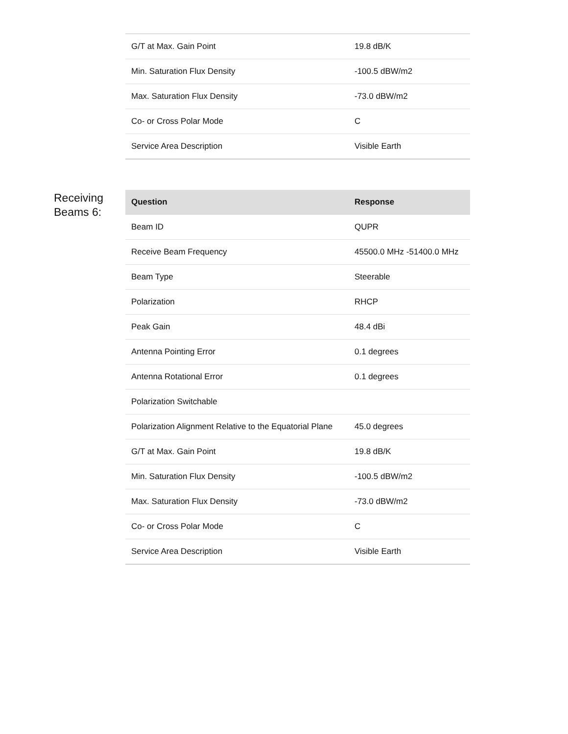| G/T at Max. Gain Point | 19.8 dB/K |
| Min. Saturation Flux Density | -100.5 dBW/m2 |
| Max. Saturation Flux Density | -73.0 dBW/m2 |
| Co- or Cross Polar Mode | C |
| Service Area Description | Visible Earth |
Receiving Beams 6:
| Question | Response |
| --- | --- |
| Beam ID | QUPR |
| Receive Beam Frequency | 45500.0 MHz -51400.0 MHz |
| Beam Type | Steerable |
| Polarization | RHCP |
| Peak Gain | 48.4 dBi |
| Antenna Pointing Error | 0.1 degrees |
| Antenna Rotational Error | 0.1 degrees |
| Polarization Switchable | |
| Polarization Alignment Relative to the Equatorial Plane | 45.0 degrees |
| G/T at Max. Gain Point | 19.8 dB/K |
| Min. Saturation Flux Density | -100.5 dBW/m2 |
| Max. Saturation Flux Density | -73.0 dBW/m2 |
| Co- or Cross Polar Mode | C |
| Service Area Description | Visible Earth |